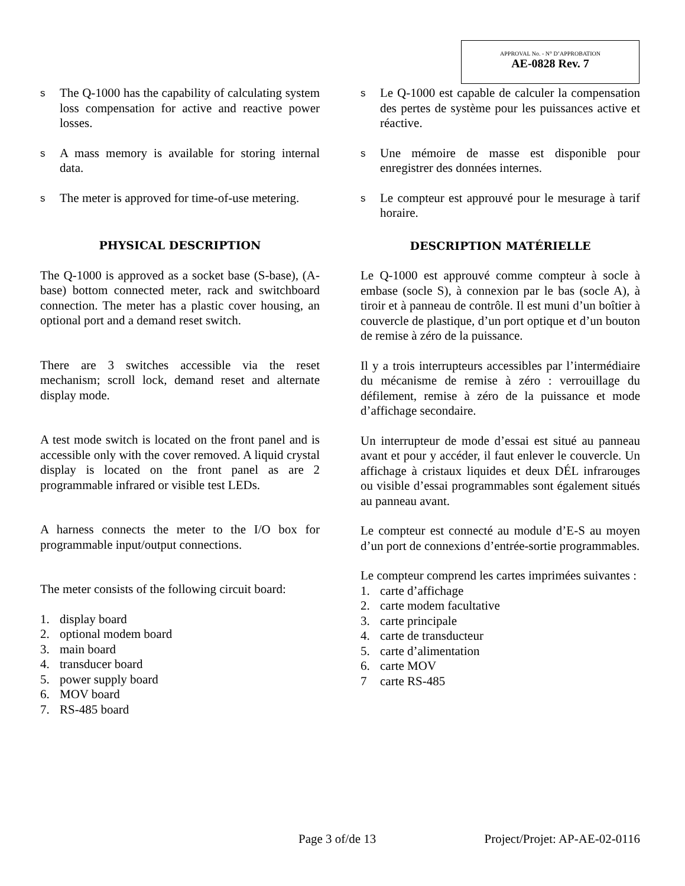APPROVAL No. - N° D’APPROBATION
AE-0828 Rev. 7
s The Q-1000 has the capability of calculating system loss compensation for active and reactive power losses.
s A mass memory is available for storing internal data.
s The meter is approved for time-of-use metering.
PHYSICAL DESCRIPTION
The Q-1000 is approved as a socket base (S-base), (A-base) bottom connected meter, rack and switchboard connection. The meter has a plastic cover housing, an optional port and a demand reset switch.
There are 3 switches accessible via the reset mechanism; scroll lock, demand reset and alternate display mode.
A test mode switch is located on the front panel and is accessible only with the cover removed. A liquid crystal display is located on the front panel as are 2 programmable infrared or visible test LEDs.
A harness connects the meter to the I/O box for programmable input/output connections.
The meter consists of the following circuit board:
1. display board
2. optional modem board
3. main board
4. transducer board
5. power supply board
6. MOV board
7. RS-485 board
s Le Q-1000 est capable de calculer la compensation des pertes de système pour les puissances active et réactive.
s Une mémoire de masse est disponible pour enregistrer des données internes.
s Le compteur est approuvé pour le mesurage à tarif horaire.
DESCRIPTION MATÉRIELLE
Le Q-1000 est approuvé comme compteur à socle à embase (socle S), à connexion par le bas (socle A), à tiroir et à panneau de contrôle. Il est muni d’un boîtier à couvercle de plastique, d’un port optique et d’un bouton de remise à zéro de la puissance.
Il y a trois interrupteurs accessibles par l’intermédiaire du mécanisme de remise à zéro : verrouillage du défilement, remise à zéro de la puissance et mode d’affichage secondaire.
Un interrupteur de mode d’essai est situé au panneau avant et pour y accéder, il faut enlever le couvercle. Un affichage à cristaux liquides et deux DÉL infrarouges ou visible d’essai programmables sont également situés au panneau avant.
Le compteur est connecté au module d’E-S au moyen d’un port de connexions d’entrée-sortie programmables.
Le compteur comprend les cartes imprimées suivantes :
1. carte d’affichage
2. carte modem facultative
3. carte principale
4. carte de transducteur
5. carte d’alimentation
6. carte MOV
7 carte RS-485
Page 3 of/de 13 Project/Projet: AP-AE-02-0116